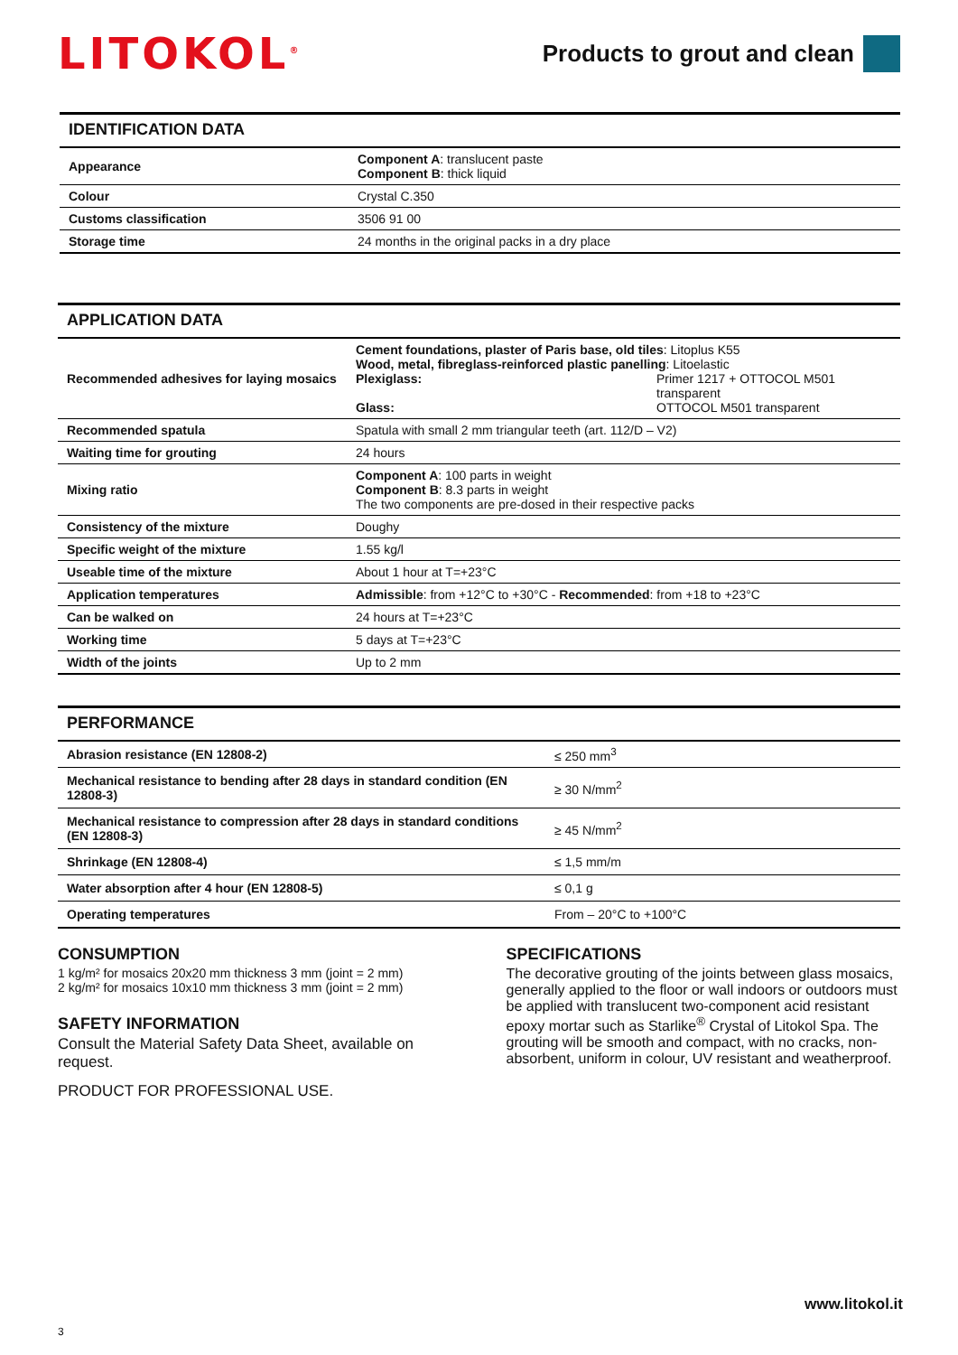LITOKOL<sup>®</sup>
Products to grout and clean
IDENTIFICATION DATA
| Appearance | Component A : translucent paste Component B : thick liquid |
| Colour | Crystal C.350 |
| Customs classification | 3506 91 00 |
| Storage time | 24 months in the original packs in a dry place |
APPLICATION DATA
| Recommended adhesives for laying mosaics | Cement foundations, plaster of Paris base, old tiles : Litoplus K55 Wood, metal, fibreglass-reinforced plastic panelling : Litoelastic Plexiglass: Primer 1217 + OTTOCOL M501 transparent Glass: OTTOCOL M501 transparent |
| Recommended spatula | Spatula with small 2 mm triangular teeth (art. 112/D – V2) |
| Waiting time for grouting | 24 hours |
| Mixing ratio | Component A : 100 parts in weight Component B : 8.3 parts in weight The two components are pre-dosed in their respective packs |
| Consistency of the mixture | Doughy |
| Specific weight of the mixture | 1.55 kg/l |
| Useable time of the mixture | About 1 hour at T=+23°C |
| Application temperatures | Admissible : from +12°C to +30°C - Recommended : from +18 to +23°C |
| Can be walked on | 24 hours at T=+23°C |
| Working time | 5 days at T=+23°C |
| Width of the joints | Up to 2 mm |
PERFORMANCE
| Abrasion resistance (EN 12808-2) | ≤ 250 mm<sup>3</sup> |
| Mechanical resistance to bending after 28 days in standard condition (EN 12808-3) | ≥ 30 N/mm<sup>2</sup> |
| Mechanical resistance to compression after 28 days in standard conditions (EN 12808-3) | ≥ 45 N/mm<sup>2</sup> |
| Shrinkage (EN 12808-4) | ≤ 1,5 mm/m |
| Water absorption after 4 hour (EN 12808-5) | ≤ 0,1 g |
| Operating temperatures | From – 20°C to +100°C |
CONSUMPTION
1 kg/m² for mosaics 20x20 mm thickness 3 mm (joint = 2 mm)
2 kg/m² for mosaics 10x10 mm thickness 3 mm (joint = 2 mm)
SAFETY INFORMATION
Consult the Material Safety Data Sheet, available on request.
PRODUCT FOR PROFESSIONAL USE.
SPECIFICATIONS
The decorative grouting of the joints between glass mosaics, generally applied to the floor or wall indoors or outdoors must be applied with translucent two-component acid resistant epoxy mortar such as Starlike<sup>®</sup> Crystal of Litokol Spa. The grouting will be smooth and compact, with no cracks, non-absorbent, uniform in colour, UV resistant and weatherproof.
www.litokol.it
3